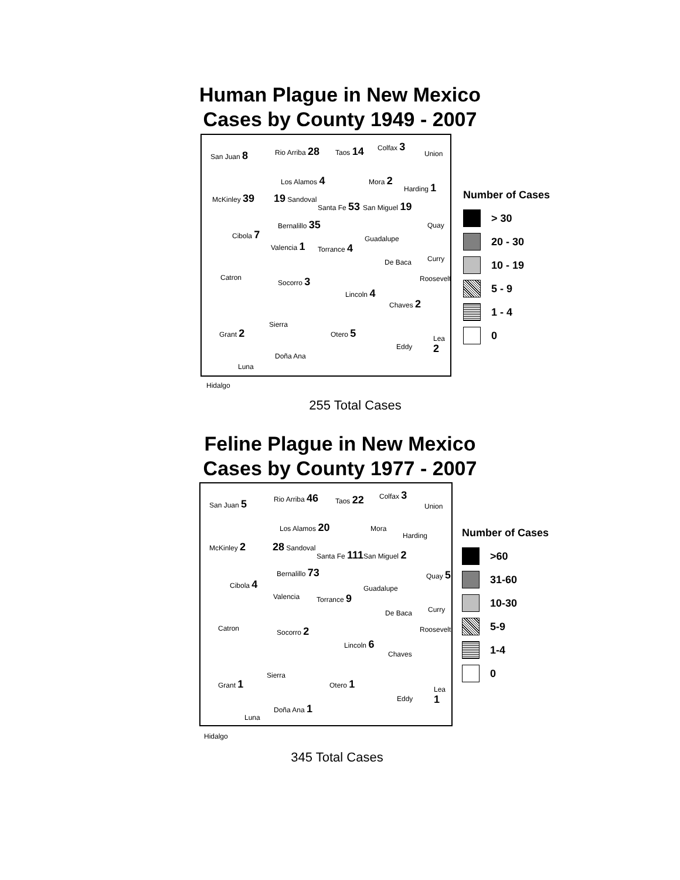Human Plague in New Mexico
Cases by County 1949 - 2007
San Juan 8 Rio Arriba 28 Taos 14
Colfax 3
Union
Los Alamos 4 Mora 2
Harding 1
McKinley 39 19 Sandoval
Santa Fe 53 San Miguel 19
Quay Bernalillo 35
Cibola 7
Guadalupe
Valencia 1 Torrance 4
De Baca Curry
Catron Socorro 3 Roosevelt
Lincoln 4
Chaves 2
Sierra
Grant 2 Otero 5
Lea 2
Eddy
Doña Ana
Luna
Hidalgo
Number of Cases
> 30
20 - 30
10 - 19
5 - 9
1 - 4
0
255 Total Cases
Feline Plague in New Mexico
Cases by County 1977 - 2007
San Juan 5
Rio Arriba 46 Taos 22
Colfax 3
Union
Los Alamos 20 Mora
Harding
McKinley 2 28 Sandoval
Santa Fe 111 San Miguel 2
Quay 5 Bernalillo 73
Cibola 4
Guadalupe
Valencia Torrance 9
De Baca Curry
Catron Socorro 2 Roosevelt
Lincoln 6
Chaves
Sierra
Grant 1 Otero 1
Lea 1
Eddy
Doña Ana 1
Luna
Hidalgo
Number of Cases
>60
31-60
10-30
5-9
1-4
0
345 Total Cases